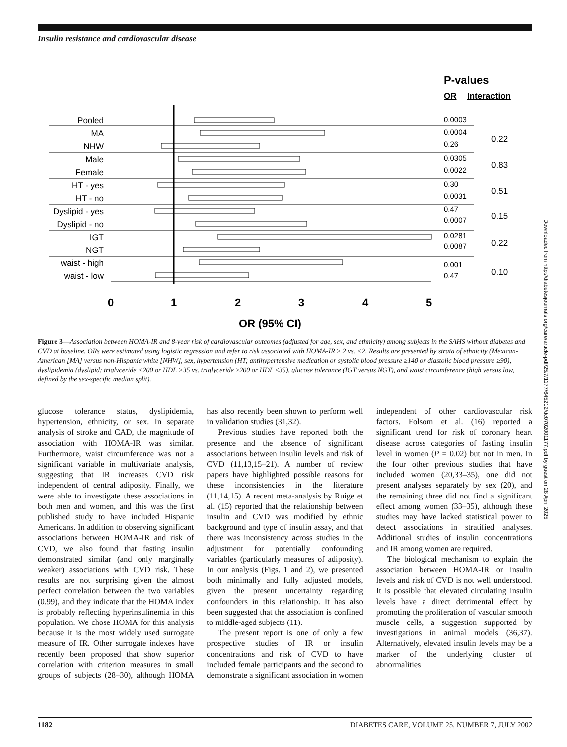Insulin resistance and cardiovascular disease
P-values
OR
Interaction
Pooled
MA
NHW
Male
Female
HT - yes
HT - no
Dyslipid - yes
Dyslipid - no
IGT
NGT
waist - high
waist - low
0.0003
0.0004
0.26
0.0305
0.0022
0.30
0.0031
0.47
0.0007
0.0281
0.0087
0.001
0.47
0.22
0.83
0.51
0.15
0.22
0.10
0
1
2
3
4
5
OR (95% CI)
Figure 3—Association between HOMA-IR and 8-year risk of cardiovascular outcomes (adjusted for age, sex, and ethnicity) among subjects in the SAHS without diabetes and CVD at baseline. ORs were estimated using logistic regression and refer to risk associated with HOMA-IR ≥ 2 vs. <2. Results are presented by strata of ethnicity (Mexican-American [MA] versus non-Hispanic white [NHW], sex, hypertension (HT; antihypertensive medication or systolic blood pressure ≥140 or diastolic blood pressure ≥90), dyslipidemia (dyslipid; triglyceride <200 or HDL >35 vs. triglyceride ≥200 or HDL ≤35), glucose tolerance (IGT versus NGT), and waist circumference (high versus low, defined by the sex-specific median split).
glucose tolerance status, dyslipidemia, hypertension, ethnicity, or sex. In separate analysis of stroke and CAD, the magnitude of association with HOMA-IR was similar. Furthermore, waist circumference was not a significant variable in multivariate analysis, suggesting that IR increases CVD risk independent of central adiposity. Finally, we were able to investigate these associations in both men and women, and this was the first published study to have included Hispanic Americans. In addition to observing significant associations between HOMA-IR and risk of CVD, we also found that fasting insulin demonstrated similar (and only marginally weaker) associations with CVD risk. These results are not surprising given the almost perfect correlation between the two variables (0.99), and they indicate that the HOMA index is probably reflecting hyperinsulinemia in this population. We chose HOMA for this analysis because it is the most widely used surrogate measure of IR. Other surrogate indexes have recently been proposed that show superior correlation with criterion measures in small groups of subjects (28–30), although HOMA has also recently been shown to perform well in validation studies (31,32).
Previous studies have reported both the presence and the absence of significant associations between insulin levels and risk of CVD (11,13,15–21). A number of review papers have highlighted possible reasons for these inconsistencies in the literature (11,14,15). A recent meta-analysis by Ruige et al. (15) reported that the relationship between insulin and CVD was modified by ethnic background and type of insulin assay, and that there was inconsistency across studies in the adjustment for potentially confounding variables (particularly measures of adiposity). In our analysis (Figs. 1 and 2), we presented both minimally and fully adjusted models, given the present uncertainty regarding confounders in this relationship. It has also been suggested that the association is confined to middle-aged subjects (11).
The present report is one of only a few prospective studies of IR or insulin concentrations and risk of CVD to have included female participants and the second to demonstrate a significant association in women independent of other cardiovascular risk factors. Folsom et al. (16) reported a significant trend for risk of coronary heart disease across categories of fasting insulin level in women (P = 0.02) but not in men. In the four other previous studies that have included women (20,33–35), one did not present analyses separately by sex (20), and the remaining three did not find a significant effect among women (33–35), although these studies may have lacked statistical power to detect associations in stratified analyses. Additional studies of insulin concentrations and IR among women are required.
The biological mechanism to explain the association between HOMA-IR or insulin levels and risk of CVD is not well understood. It is possible that elevated circulating insulin levels have a direct detrimental effect by promoting the proliferation of vascular smooth muscle cells, a suggestion supported by investigations in animal models (36,37). Alternatively, elevated insulin levels may be a marker of the underlying cluster of abnormalities
Downloaded from http://diabetesjournals.org/care/article-pdf/25/7/1177/645212/dc0702001177.pdf by guest on 28 April 2025
1182 DIABETES CARE, VOLUME 25, NUMBER 7, JULY 2002